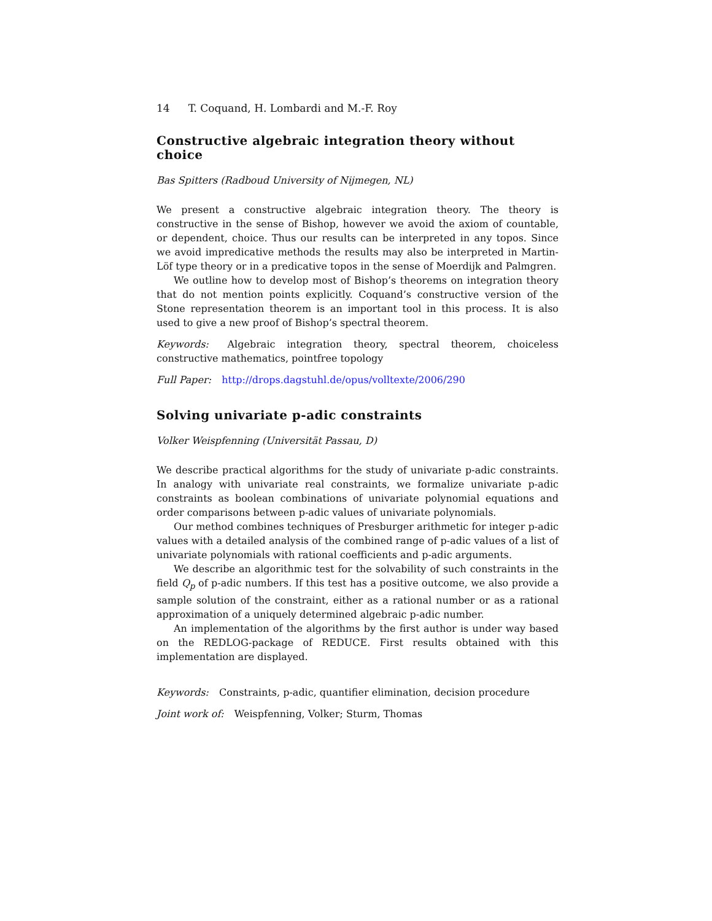14 T. Coquand, H. Lombardi and M.-F. Roy
Constructive algebraic integration theory without choice
Bas Spitters (Radboud University of Nijmegen, NL)
We present a constructive algebraic integration theory. The theory is constructive in the sense of Bishop, however we avoid the axiom of countable, or dependent, choice. Thus our results can be interpreted in any topos. Since we avoid impredicative methods the results may also be interpreted in Martin-Löf type theory or in a predicative topos in the sense of Moerdijk and Palmgren.
We outline how to develop most of Bishop’s theorems on integration theory that do not mention points explicitly. Coquand’s constructive version of the Stone representation theorem is an important tool in this process. It is also used to give a new proof of Bishop’s spectral theorem.
Keywords: Algebraic integration theory, spectral theorem, choiceless constructive mathematics, pointfree topology
Full Paper: http://drops.dagstuhl.de/opus/volltexte/2006/290
Solving univariate p-adic constraints
Volker Weispfenning (Universität Passau, D)
We describe practical algorithms for the study of univariate p-adic constraints. In analogy with univariate real constraints, we formalize univariate p-adic constraints as boolean combinations of univariate polynomial equations and order comparisons between p-adic values of univariate polynomials.
Our method combines techniques of Presburger arithmetic for integer p-adic values with a detailed analysis of the combined range of p-adic values of a list of univariate polynomials with rational coefficients and p-adic arguments.
We describe an algorithmic test for the solvability of such constraints in the field Q<sub>p</sub> of p-adic numbers. If this test has a positive outcome, we also provide a sample solution of the constraint, either as a rational number or as a rational approximation of a uniquely determined algebraic p-adic number.
An implementation of the algorithms by the first author is under way based on the REDLOG-package of REDUCE. First results obtained with this implementation are displayed.
Keywords: Constraints, p-adic, quantifier elimination, decision procedure
Joint work of: Weispfenning, Volker; Sturm, Thomas